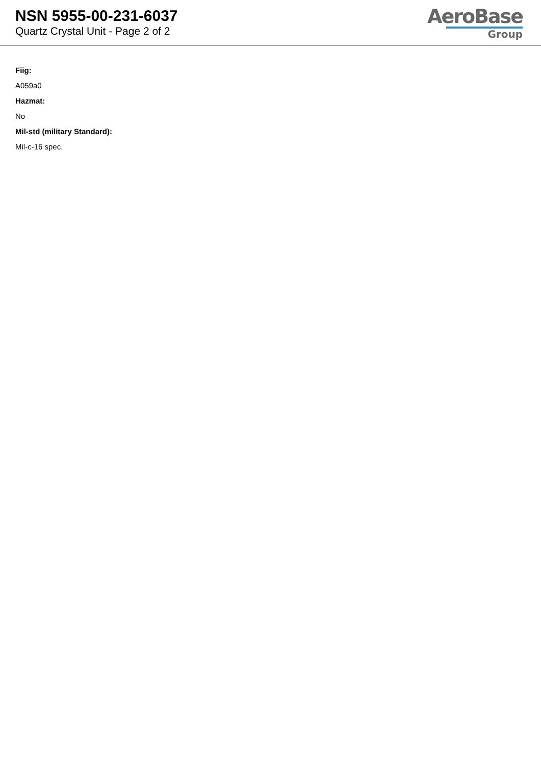NSN 5955-00-231-6037
Quartz Crystal Unit - Page 2 of 2
AeroBase
Group
Fiig:
A059a0
Hazmat:
No
Mil-std (military Standard):
Mil-c-16 spec.